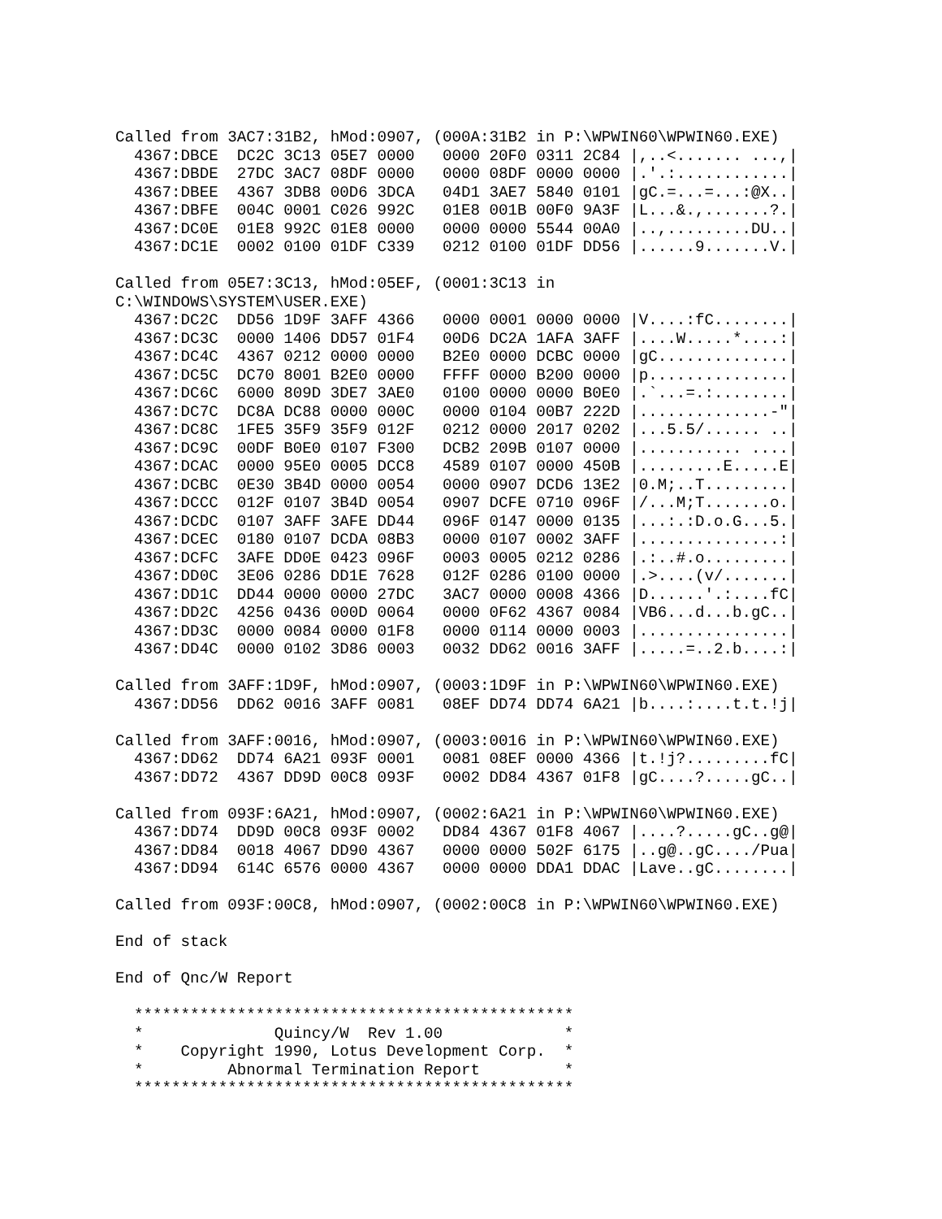Called from 3AC7:31B2, hMod:0907, (000A:31B2 in P:\WPWIN60\WPWIN60.EXE)
  4367:DBCE  DC2C 3C13 05E7 0000   0000 20F0 0311 2C84 |,..<....... ...,|
  4367:DBDE  27DC 3AC7 08DF 0000   0000 08DF 0000 0000 |.'.:............|
  4367:DBEE  4367 3DB8 00D6 3DCA   04D1 3AE7 5840 0101 |gC.=...=...:@X..|
  4367:DBFE  004C 0001 C026 992C   01E8 001B 00F0 9A3F |L...&.,.......?.|
  4367:DC0E  01E8 992C 01E8 0000   0000 0000 5544 00A0 |..,.........DU..|
  4367:DC1E  0002 0100 01DF C339   0212 0100 01DF DD56 |......9.......V.|

Called from 05E7:3C13, hMod:05EF, (0001:3C13 in
C:\WINDOWS\SYSTEM\USER.EXE)
  4367:DC2C  DD56 1D9F 3AFF 4366   0000 0001 0000 0000 |V....:fC........|
  4367:DC3C  0000 1406 DD57 01F4   00D6 DC2A 1AFA 3AFF |....W.....*....:|
  4367:DC4C  4367 0212 0000 0000   B2E0 0000 DCBC 0000 |gC..............|
  4367:DC5C  DC70 8001 B2E0 0000   FFFF 0000 B200 0000 |p...............|
  4367:DC6C  6000 809D 3DE7 3AE0   0100 0000 0000 B0E0 |.`...=.:........|
  4367:DC7C  DC8A DC88 0000 000C   0000 0104 00B7 222D |..............-"|
  4367:DC8C  1FE5 35F9 35F9 012F   0212 0000 2017 0202 |...5.5/...... ..|
  4367:DC9C  00DF B0E0 0107 F300   DCB2 209B 0107 0000 |........... ....|
  4367:DCAC  0000 95E0 0005 DCC8   4589 0107 0000 450B |.........E.....E|
  4367:DCBC  0E30 3B4D 0000 0054   0000 0907 DCD6 13E2 |0.M;..T.........|
  4367:DCCC  012F 0107 3B4D 0054   0907 DCFE 0710 096F |/...M;T.......o.|
  4367:DCDC  0107 3AFF 3AFE DD44   096F 0147 0000 0135 |...:.:D.o.G...5.|
  4367:DCEC  0180 0107 DCDA 08B3   0000 0107 0002 3AFF |...............:|
  4367:DCFC  3AFE DD0E 0423 096F   0003 0005 0212 0286 |.:..#.o.........|
  4367:DD0C  3E06 0286 DD1E 7628   012F 0286 0100 0000 |.>....(v/.......|
  4367:DD1C  DD44 0000 0000 27DC   3AC7 0000 0008 4366 |D......'.:....fC|
  4367:DD2C  4256 0436 000D 0064   0000 0F62 4367 0084 |VB6...d...b.gC..|
  4367:DD3C  0000 0084 0000 01F8   0000 0114 0000 0003 |................|
  4367:DD4C  0000 0102 3D86 0003   0032 DD62 0016 3AFF |.....=..2.b....:|

Called from 3AFF:1D9F, hMod:0907, (0003:1D9F in P:\WPWIN60\WPWIN60.EXE)
  4367:DD56  DD62 0016 3AFF 0081   08EF DD74 DD74 6A21 |b....:....t.t.!j|

Called from 3AFF:0016, hMod:0907, (0003:0016 in P:\WPWIN60\WPWIN60.EXE)
  4367:DD62  DD74 6A21 093F 0001   0081 08EF 0000 4366 |t.!j?.........fC|
  4367:DD72  4367 DD9D 00C8 093F   0002 DD84 4367 01F8 |gC....?.....gC..|

Called from 093F:6A21, hMod:0907, (0002:6A21 in P:\WPWIN60\WPWIN60.EXE)
  4367:DD74  DD9D 00C8 093F 0002   DD84 4367 01F8 4067 |....?.....gC..g@|
  4367:DD84  0018 4067 DD90 4367   0000 0000 502F 6175 |..g@..gC..../Pua|
  4367:DD94  614C 6576 0000 4367   0000 0000 DDA1 DDAC |Lave..gC........|

Called from 093F:00C8, hMod:0907, (0002:00C8 in P:\WPWIN60\WPWIN60.EXE)

End of stack

End of Qnc/W Report

  ***********************************************
  *              Quincy/W  Rev 1.00             *
  *    Copyright 1990, Lotus Development Corp.  *
  *         Abnormal Termination Report         *
  ***********************************************